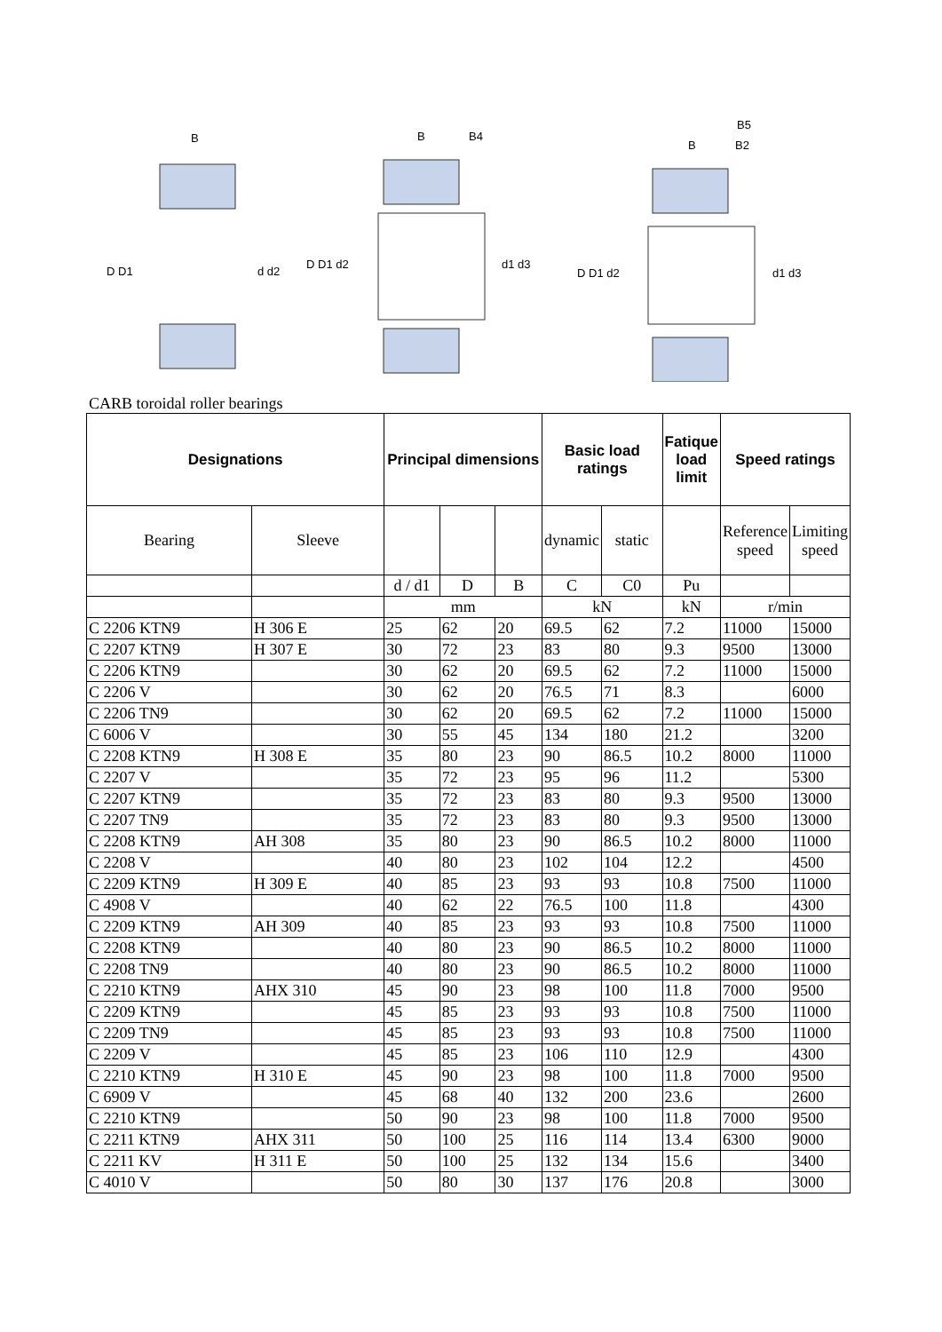D D1
d d2
D D1 d2
d1 d3
D D1 d2
d1 d3
B
B
B4
B
B2
B5
CARB toroidal roller bearings
| Designations | | Principal dimensions | | | Basic load ratings | | Fatique load limit | Speed ratings | |
| --- | --- | --- | --- | --- | --- | --- | --- | --- | --- |
| Bearing | Sleeve | | | | dynamic | static | | Reference speed | Limiting speed |
| | | d / d1 | D | B | C | C0 | Pu | | |
| | | mm | | | kN | | kN | r/min | |
| C 2206 KTN9 | H 306 E | 25 | 62 | 20 | 69.5 | 62 | 7.2 | 11000 | 15000 |
| C 2207 KTN9 | H 307 E | 30 | 72 | 23 | 83 | 80 | 9.3 | 9500 | 13000 |
| C 2206 KTN9 | | 30 | 62 | 20 | 69.5 | 62 | 7.2 | 11000 | 15000 |
| C 2206 V | | 30 | 62 | 20 | 76.5 | 71 | 8.3 | | 6000 |
| C 2206 TN9 | | 30 | 62 | 20 | 69.5 | 62 | 7.2 | 11000 | 15000 |
| C 6006 V | | 30 | 55 | 45 | 134 | 180 | 21.2 | | 3200 |
| C 2208 KTN9 | H 308 E | 35 | 80 | 23 | 90 | 86.5 | 10.2 | 8000 | 11000 |
| C 2207 V | | 35 | 72 | 23 | 95 | 96 | 11.2 | | 5300 |
| C 2207 KTN9 | | 35 | 72 | 23 | 83 | 80 | 9.3 | 9500 | 13000 |
| C 2207 TN9 | | 35 | 72 | 23 | 83 | 80 | 9.3 | 9500 | 13000 |
| C 2208 KTN9 | AH 308 | 35 | 80 | 23 | 90 | 86.5 | 10.2 | 8000 | 11000 |
| C 2208 V | | 40 | 80 | 23 | 102 | 104 | 12.2 | | 4500 |
| C 2209 KTN9 | H 309 E | 40 | 85 | 23 | 93 | 93 | 10.8 | 7500 | 11000 |
| C 4908 V | | 40 | 62 | 22 | 76.5 | 100 | 11.8 | | 4300 |
| C 2209 KTN9 | AH 309 | 40 | 85 | 23 | 93 | 93 | 10.8 | 7500 | 11000 |
| C 2208 KTN9 | | 40 | 80 | 23 | 90 | 86.5 | 10.2 | 8000 | 11000 |
| C 2208 TN9 | | 40 | 80 | 23 | 90 | 86.5 | 10.2 | 8000 | 11000 |
| C 2210 KTN9 | AHX 310 | 45 | 90 | 23 | 98 | 100 | 11.8 | 7000 | 9500 |
| C 2209 KTN9 | | 45 | 85 | 23 | 93 | 93 | 10.8 | 7500 | 11000 |
| C 2209 TN9 | | 45 | 85 | 23 | 93 | 93 | 10.8 | 7500 | 11000 |
| C 2209 V | | 45 | 85 | 23 | 106 | 110 | 12.9 | | 4300 |
| C 2210 KTN9 | H 310 E | 45 | 90 | 23 | 98 | 100 | 11.8 | 7000 | 9500 |
| C 6909 V | | 45 | 68 | 40 | 132 | 200 | 23.6 | | 2600 |
| C 2210 KTN9 | | 50 | 90 | 23 | 98 | 100 | 11.8 | 7000 | 9500 |
| C 2211 KTN9 | AHX 311 | 50 | 100 | 25 | 116 | 114 | 13.4 | 6300 | 9000 |
| C 2211 KV | H 311 E | 50 | 100 | 25 | 132 | 134 | 15.6 | | 3400 |
| C 4010 V | | 50 | 80 | 30 | 137 | 176 | 20.8 | | 3000 |